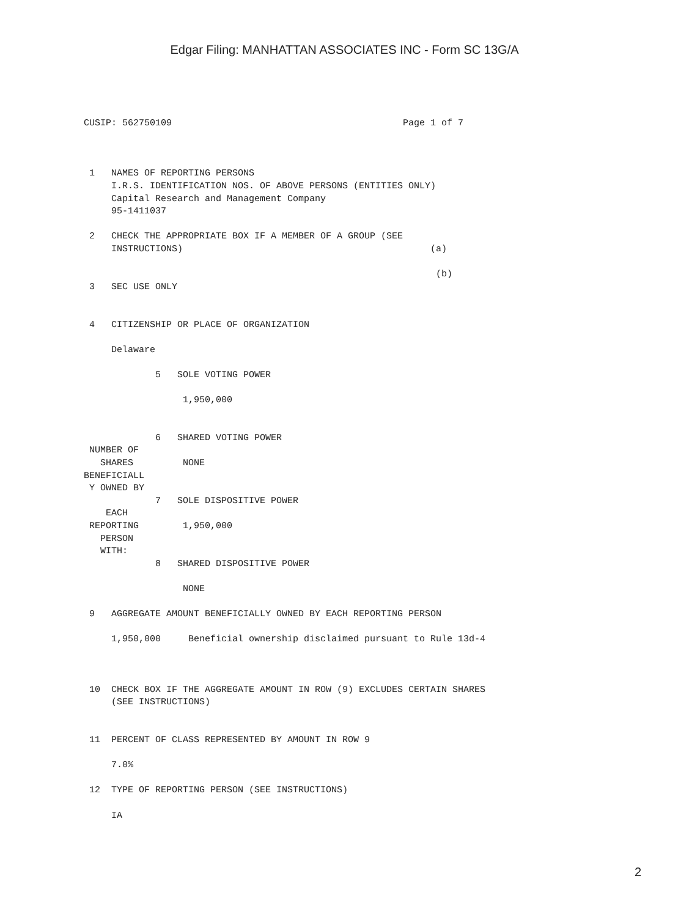Edgar Filing: MANHATTAN ASSOCIATES INC - Form SC 13G/A
CUSIP: 562750109                                          Page 1 of 7



 1   NAMES OF REPORTING PERSONS
     I.R.S. IDENTIFICATION NOS. OF ABOVE PERSONS (ENTITIES ONLY)
     Capital Research and Management Company
     95-1411037

 2   CHECK THE APPROPRIATE BOX IF A MEMBER OF A GROUP (SEE
     INSTRUCTIONS)                                             (a)

                                                                (b)
 3   SEC USE ONLY


 4   CITIZENSHIP OR PLACE OF ORGANIZATION

     Delaware

             5   SOLE VOTING POWER

                  1,950,000


             6   SHARED VOTING POWER
 NUMBER OF
   SHARES         NONE
BENEFICIALL
 Y OWNED BY
             7   SOLE DISPOSITIVE POWER
    EACH
 REPORTING        1,950,000
   PERSON
   WITH:
             8   SHARED DISPOSITIVE POWER

                  NONE

 9   AGGREGATE AMOUNT BENEFICIALLY OWNED BY EACH REPORTING PERSON

     1,950,000     Beneficial ownership disclaimed pursuant to Rule 13d-4



 10  CHECK BOX IF THE AGGREGATE AMOUNT IN ROW (9) EXCLUDES CERTAIN SHARES
     (SEE INSTRUCTIONS)


 11  PERCENT OF CLASS REPRESENTED BY AMOUNT IN ROW 9

     7.0%

 12  TYPE OF REPORTING PERSON (SEE INSTRUCTIONS)

     IA
2